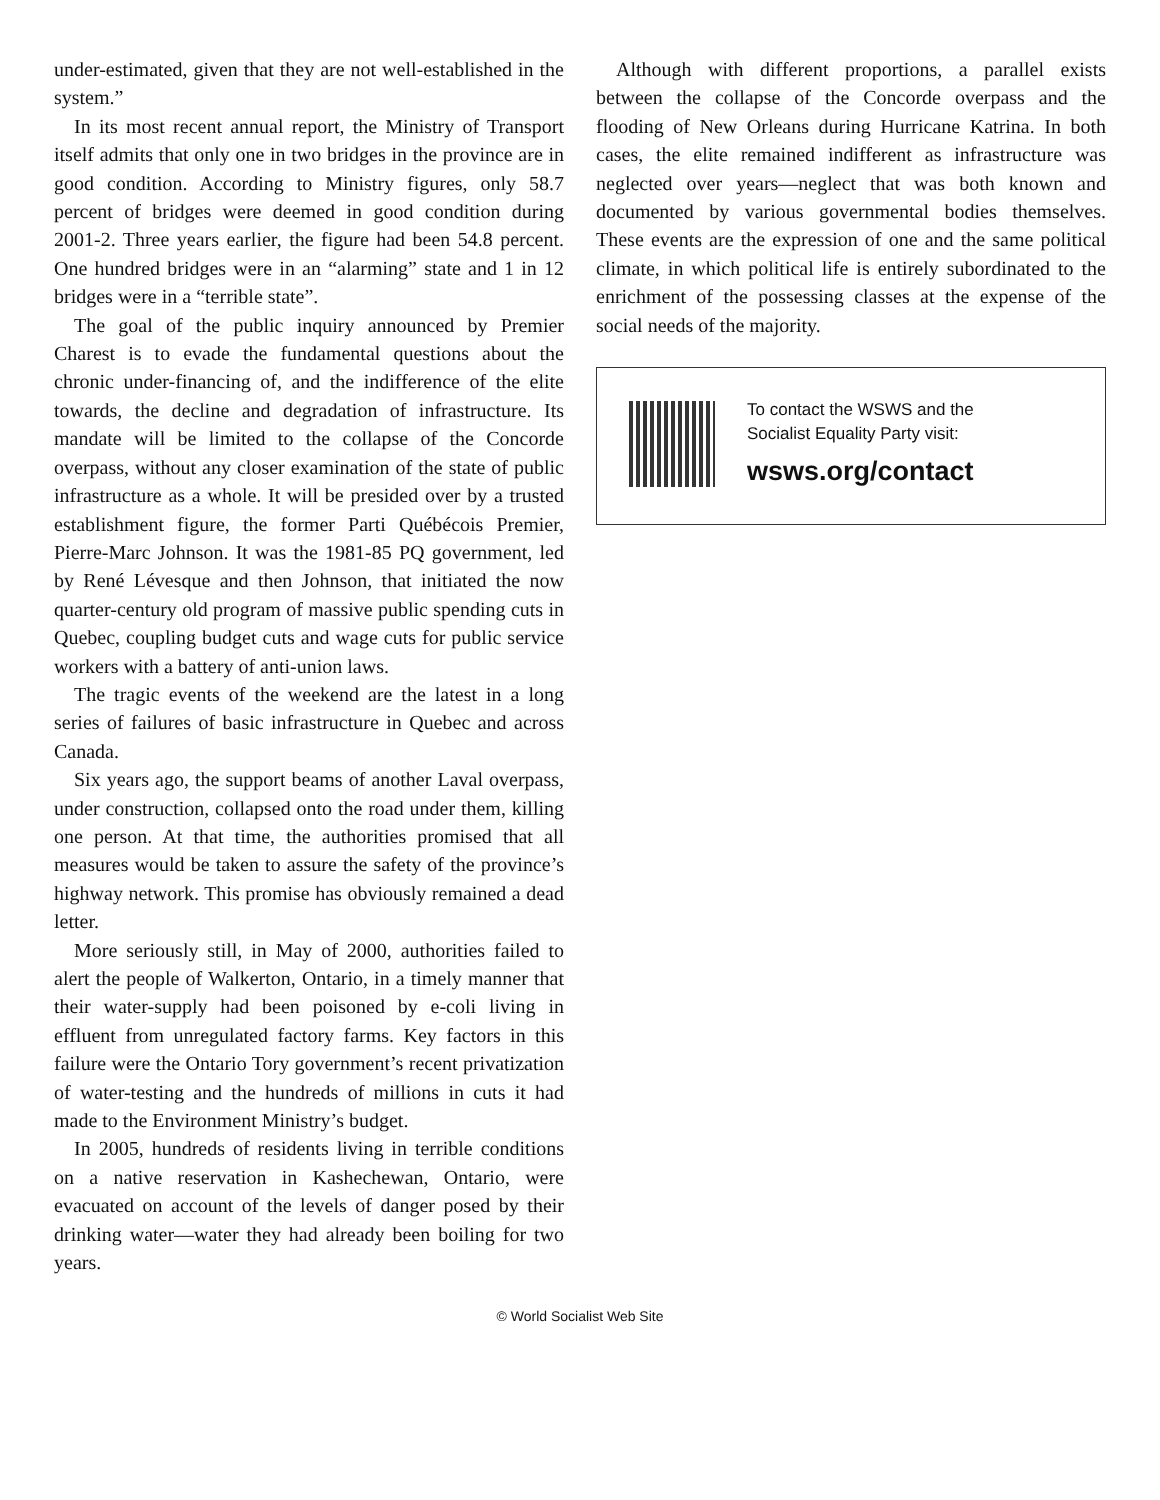under-estimated, given that they are not well-established in the system.”
In its most recent annual report, the Ministry of Transport itself admits that only one in two bridges in the province are in good condition. According to Ministry figures, only 58.7 percent of bridges were deemed in good condition during 2001-2. Three years earlier, the figure had been 54.8 percent. One hundred bridges were in an “alarming” state and 1 in 12 bridges were in a “terrible state”.
The goal of the public inquiry announced by Premier Charest is to evade the fundamental questions about the chronic under-financing of, and the indifference of the elite towards, the decline and degradation of infrastructure. Its mandate will be limited to the collapse of the Concorde overpass, without any closer examination of the state of public infrastructure as a whole. It will be presided over by a trusted establishment figure, the former Parti Québécois Premier, Pierre-Marc Johnson. It was the 1981-85 PQ government, led by René Lévesque and then Johnson, that initiated the now quarter-century old program of massive public spending cuts in Quebec, coupling budget cuts and wage cuts for public service workers with a battery of anti-union laws.
The tragic events of the weekend are the latest in a long series of failures of basic infrastructure in Quebec and across Canada.
Six years ago, the support beams of another Laval overpass, under construction, collapsed onto the road under them, killing one person. At that time, the authorities promised that all measures would be taken to assure the safety of the province’s highway network. This promise has obviously remained a dead letter.
More seriously still, in May of 2000, authorities failed to alert the people of Walkerton, Ontario, in a timely manner that their water-supply had been poisoned by e-coli living in effluent from unregulated factory farms. Key factors in this failure were the Ontario Tory government’s recent privatization of water-testing and the hundreds of millions in cuts it had made to the Environment Ministry’s budget.
In 2005, hundreds of residents living in terrible conditions on a native reservation in Kashechewan, Ontario, were evacuated on account of the levels of danger posed by their drinking water—water they had already been boiling for two years.
Although with different proportions, a parallel exists between the collapse of the Concorde overpass and the flooding of New Orleans during Hurricane Katrina. In both cases, the elite remained indifferent as infrastructure was neglected over years—neglect that was both known and documented by various governmental bodies themselves. These events are the expression of one and the same political climate, in which political life is entirely subordinated to the enrichment of the possessing classes at the expense of the social needs of the majority.
To contact the WSWS and the
Socialist Equality Party visit:
wsws.org/contact
© World Socialist Web Site